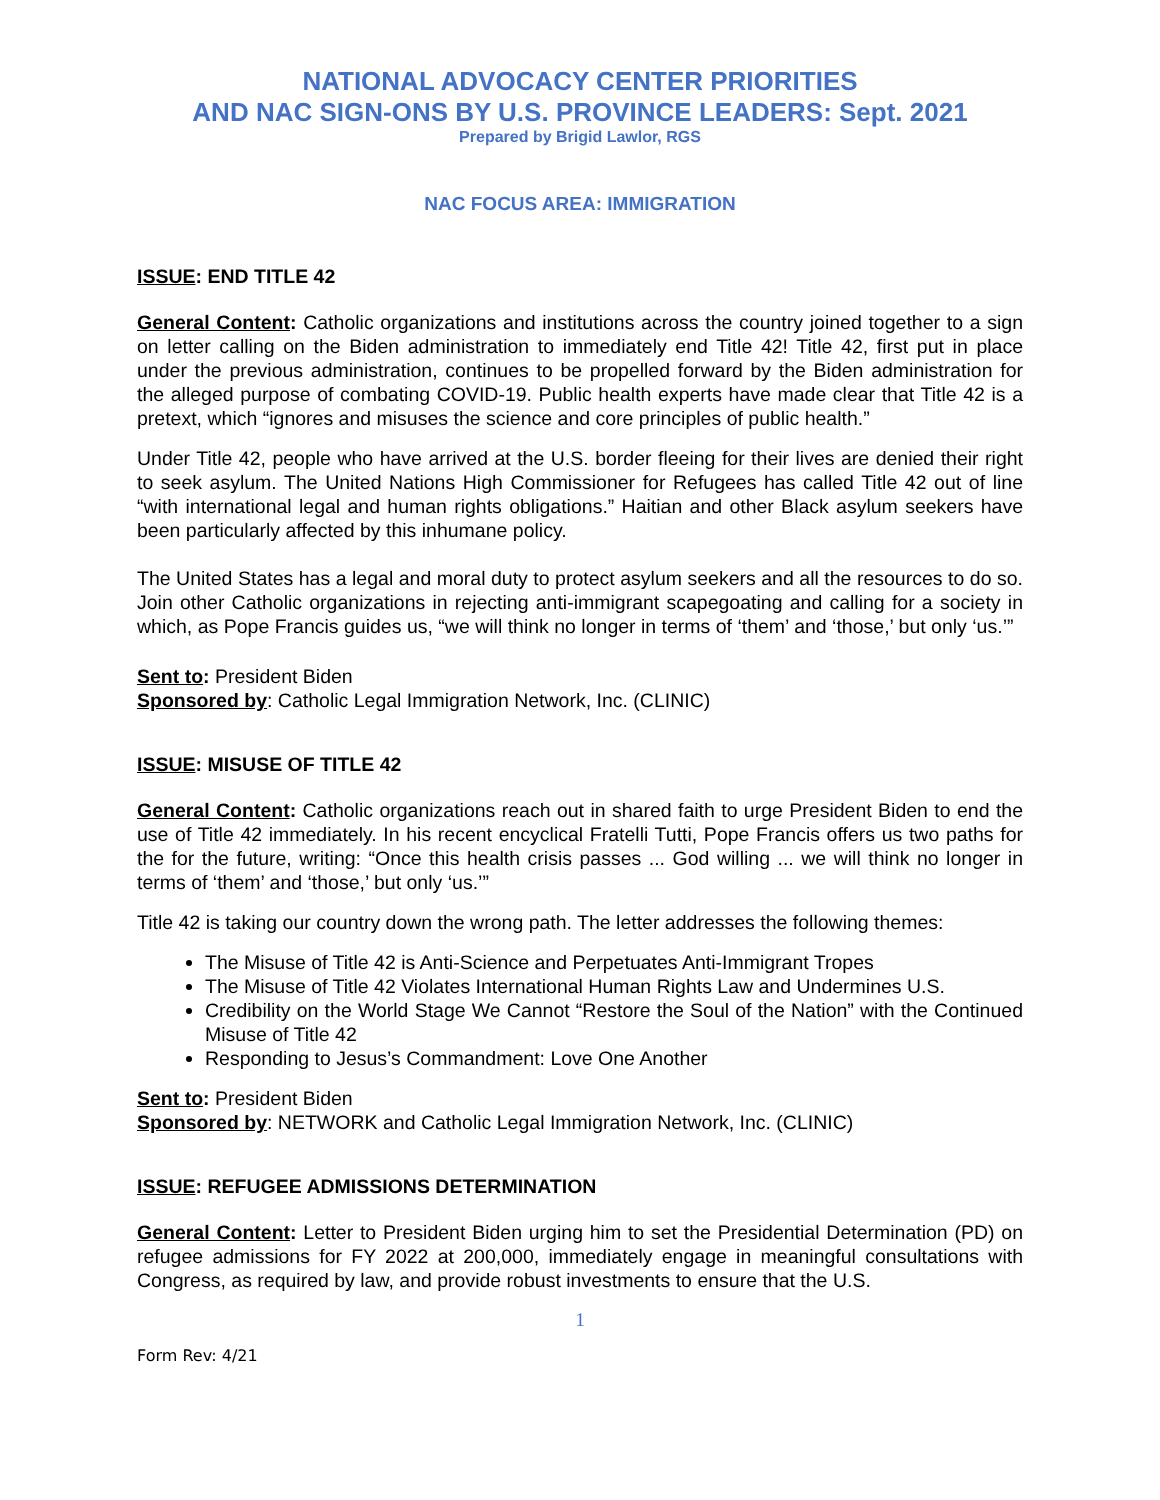NATIONAL ADVOCACY CENTER PRIORITIES
AND NAC SIGN-ONS BY U.S. PROVINCE LEADERS: Sept. 2021
Prepared by Brigid Lawlor, RGS
NAC FOCUS AREA: IMMIGRATION
ISSUE: END TITLE 42
General Content: Catholic organizations and institutions across the country joined together to a sign on letter calling on the Biden administration to immediately end Title 42! Title 42, first put in place under the previous administration, continues to be propelled forward by the Biden administration for the alleged purpose of combating COVID-19. Public health experts have made clear that Title 42 is a pretext, which “ignores and misuses the science and core principles of public health.”
Under Title 42, people who have arrived at the U.S. border fleeing for their lives are denied their right to seek asylum. The United Nations High Commissioner for Refugees has called Title 42 out of line “with international legal and human rights obligations.” Haitian and other Black asylum seekers have been particularly affected by this inhumane policy.
The United States has a legal and moral duty to protect asylum seekers and all the resources to do so. Join other Catholic organizations in rejecting anti-immigrant scapegoating and calling for a society in which, as Pope Francis guides us, “we will think no longer in terms of ‘them’ and ‘those,’ but only ‘us.’”
Sent to: President Biden
Sponsored by: Catholic Legal Immigration Network, Inc. (CLINIC)
ISSUE: MISUSE OF TITLE 42
General Content: Catholic organizations reach out in shared faith to urge President Biden to end the use of Title 42 immediately. In his recent encyclical Fratelli Tutti, Pope Francis offers us two paths for the for the future, writing: “Once this health crisis passes ... God willing ... we will think no longer in terms of ‘them’ and ‘those,’ but only ‘us.’”
Title 42 is taking our country down the wrong path. The letter addresses the following themes:
The Misuse of Title 42 is Anti-Science and Perpetuates Anti-Immigrant Tropes
The Misuse of Title 42 Violates International Human Rights Law and Undermines U.S.
Credibility on the World Stage We Cannot “Restore the Soul of the Nation” with the Continued Misuse of Title 42
Responding to Jesus’s Commandment: Love One Another
Sent to: President Biden
Sponsored by: NETWORK and Catholic Legal Immigration Network, Inc. (CLINIC)
ISSUE: REFUGEE ADMISSIONS DETERMINATION
General Content: Letter to President Biden urging him to set the Presidential Determination (PD) on refugee admissions for FY 2022 at 200,000, immediately engage in meaningful consultations with Congress, as required by law, and provide robust investments to ensure that the U.S.
1
Form Rev: 4/21